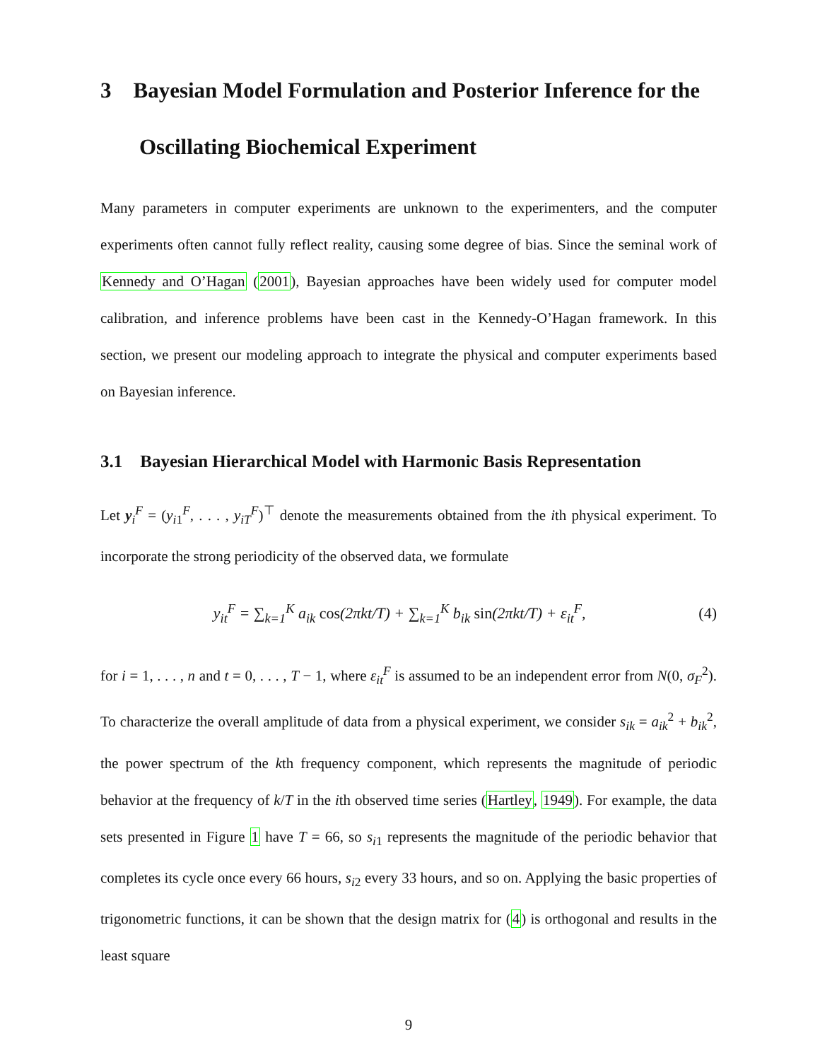3 Bayesian Model Formulation and Posterior Inference for the Oscillating Biochemical Experiment
Many parameters in computer experiments are unknown to the experimenters, and the computer experiments often cannot fully reflect reality, causing some degree of bias. Since the seminal work of Kennedy and O’Hagan (2001), Bayesian approaches have been widely used for computer model calibration, and inference problems have been cast in the Kennedy-O’Hagan framework. In this section, we present our modeling approach to integrate the physical and computer experiments based on Bayesian inference.
3.1 Bayesian Hierarchical Model with Harmonic Basis Representation
Let y<sub>i</sub><sup>F</sup> = (y<sub>i1</sub><sup>F</sup>, . . . , y<sub>iT</sub><sup>F</sup>)<sup>⊤</sup> denote the measurements obtained from the ith physical experiment. To incorporate the strong periodicity of the observed data, we formulate
y<sub>it</sub><sup>F</sup> = ∑<sub>k=1</sub><sup>K</sup> a<sub>ik</sub> cos(2πkt/T) + ∑<sub>k=1</sub><sup>K</sup> b<sub>ik</sub> sin(2πkt/T) + ε<sub>it</sub><sup>F</sup>, (4)
for i = 1, . . . , n and t = 0, . . . , T − 1, where ε<sub>it</sub><sup>F</sup> is assumed to be an independent error from N(0, σ<sub>F</sub><sup>2</sup>). To characterize the overall amplitude of data from a physical experiment, we consider s<sub>ik</sub> = a<sub>ik</sub><sup>2</sup> + b<sub>ik</sub><sup>2</sup>, the power spectrum of the kth frequency component, which represents the magnitude of periodic behavior at the frequency of k/T in the ith observed time series (Hartley, 1949). For example, the data sets presented in Figure 1 have T = 66, so s<sub>i1</sub> represents the magnitude of the periodic behavior that completes its cycle once every 66 hours, s<sub>i2</sub> every 33 hours, and so on. Applying the basic properties of trigonometric functions, it can be shown that the design matrix for (4) is orthogonal and results in the least square
9